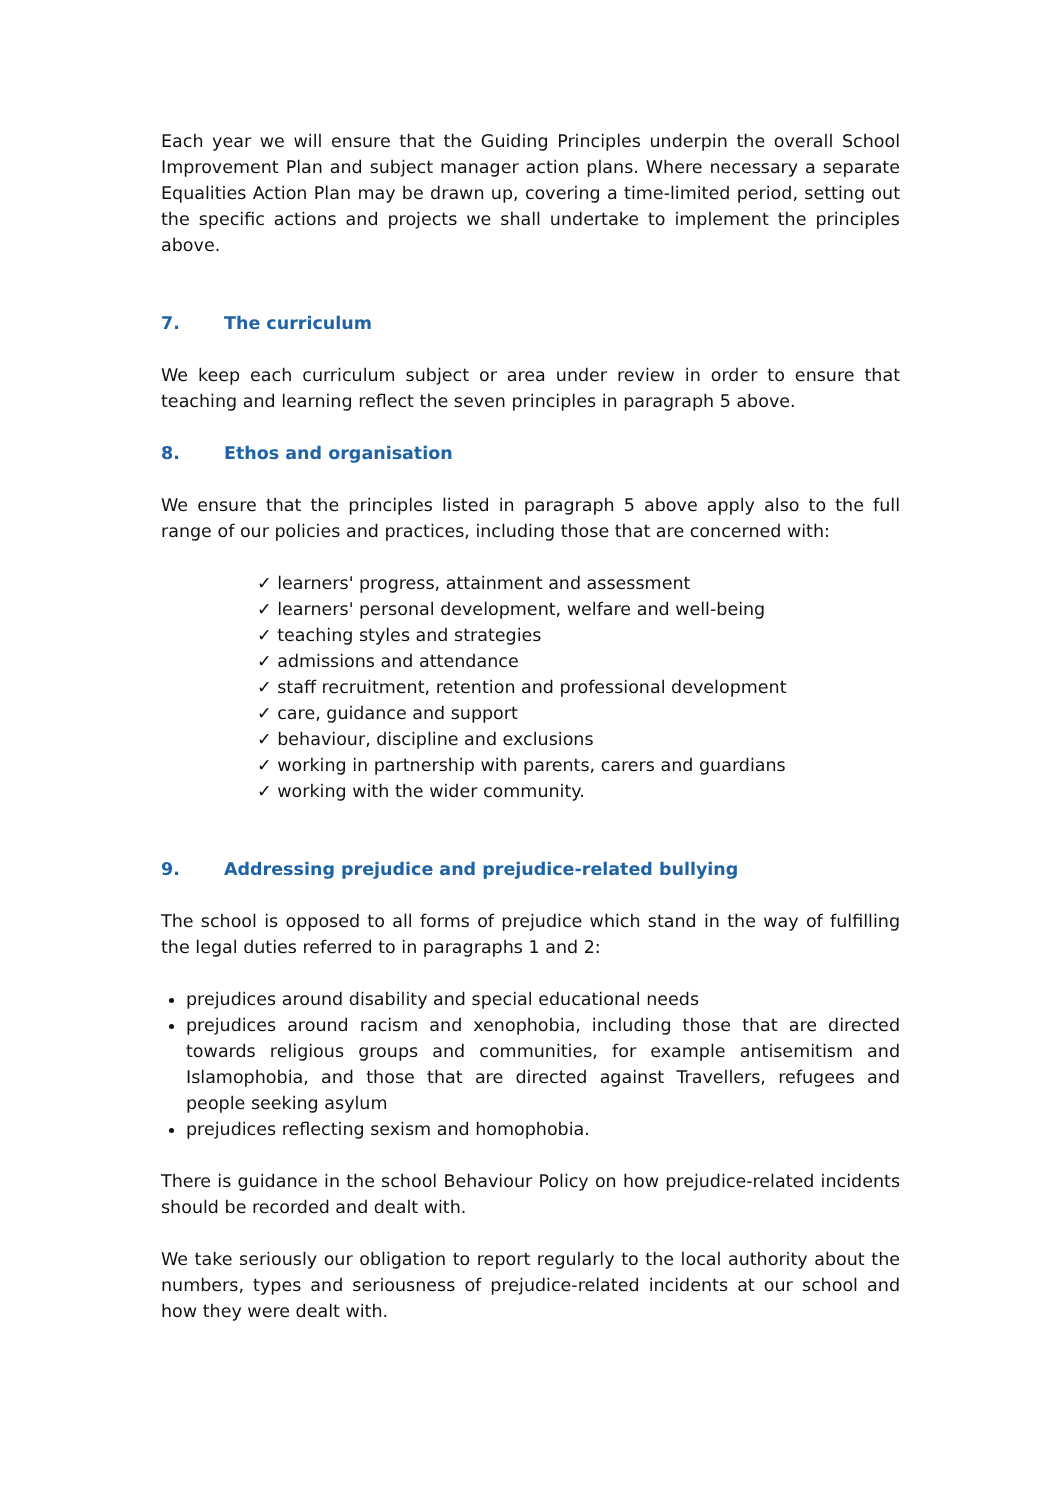Each year we will ensure that the Guiding Principles underpin the overall School Improvement Plan and subject manager action plans. Where necessary a separate Equalities Action Plan may be drawn up, covering a time-limited period, setting out the specific actions and projects we shall undertake to implement the principles above.
7. The curriculum
We keep each curriculum subject or area under review in order to ensure that teaching and learning reflect the seven principles in paragraph 5 above.
8. Ethos and organisation
We ensure that the principles listed in paragraph 5 above apply also to the full range of our policies and practices, including those that are concerned with:
✓ learners' progress, attainment and assessment
✓ learners' personal development, welfare and well-being
✓ teaching styles and strategies
✓ admissions and attendance
✓ staff recruitment, retention and professional development
✓ care, guidance and support
✓ behaviour, discipline and exclusions
✓ working in partnership with parents, carers and guardians
✓ working with the wider community.
9. Addressing prejudice and prejudice-related bullying
The school is opposed to all forms of prejudice which stand in the way of fulfilling the legal duties referred to in paragraphs 1 and 2:
prejudices around disability and special educational needs
prejudices around racism and xenophobia, including those that are directed towards religious groups and communities, for example antisemitism and Islamophobia, and those that are directed against Travellers, refugees and people seeking asylum
prejudices reflecting sexism and homophobia.
There is guidance in the school Behaviour Policy on how prejudice-related incidents should be recorded and dealt with.
We take seriously our obligation to report regularly to the local authority about the numbers, types and seriousness of prejudice-related incidents at our school and how they were dealt with.